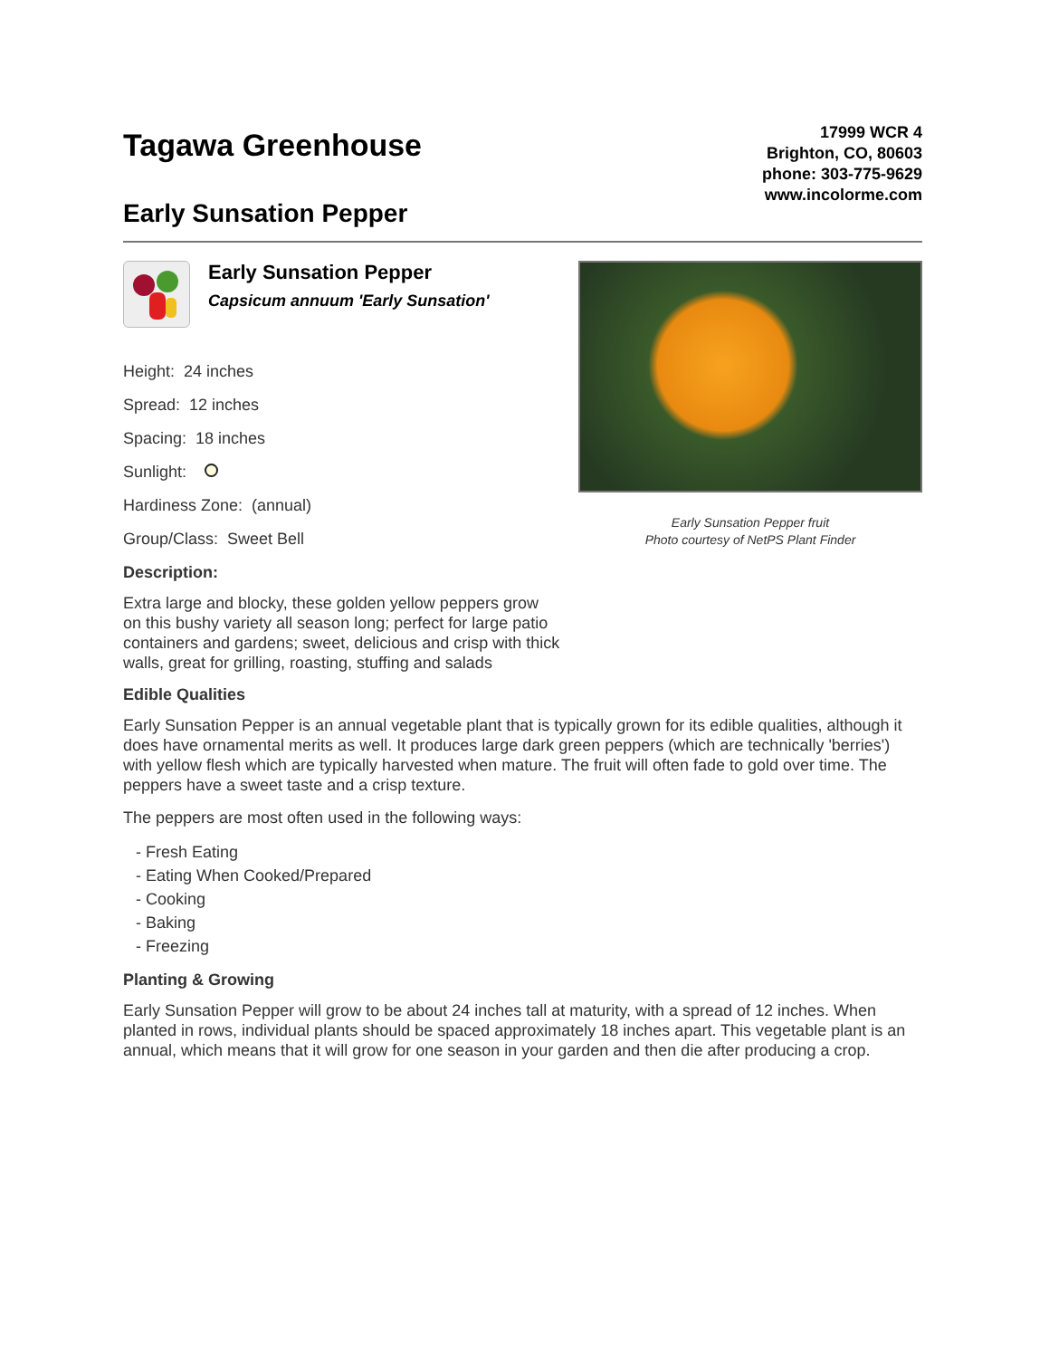Tagawa Greenhouse
Early Sunsation Pepper
17999 WCR 4
Brighton, CO, 80603
phone: 303-775-9629
www.incolorme.com
Early Sunsation Pepper
Capsicum annuum 'Early Sunsation'
Height: 24 inches
Spread: 12 inches
Spacing: 18 inches
Sunlight:
Hardiness Zone: (annual)
Group/Class: Sweet Bell
Description:
Extra large and blocky, these golden yellow peppers grow on this bushy variety all season long; perfect for large patio containers and gardens; sweet, delicious and crisp with thick walls, great for grilling, roasting, stuffing and salads
Early Sunsation Pepper fruit
Photo courtesy of NetPS Plant Finder
Edible Qualities
Early Sunsation Pepper is an annual vegetable plant that is typically grown for its edible qualities, although it does have ornamental merits as well. It produces large dark green peppers (which are technically 'berries') with yellow flesh which are typically harvested when mature. The fruit will often fade to gold over time. The peppers have a sweet taste and a crisp texture.
The peppers are most often used in the following ways:
- Fresh Eating
- Eating When Cooked/Prepared
- Cooking
- Baking
- Freezing
Planting & Growing
Early Sunsation Pepper will grow to be about 24 inches tall at maturity, with a spread of 12 inches. When planted in rows, individual plants should be spaced approximately 18 inches apart. This vegetable plant is an annual, which means that it will grow for one season in your garden and then die after producing a crop.